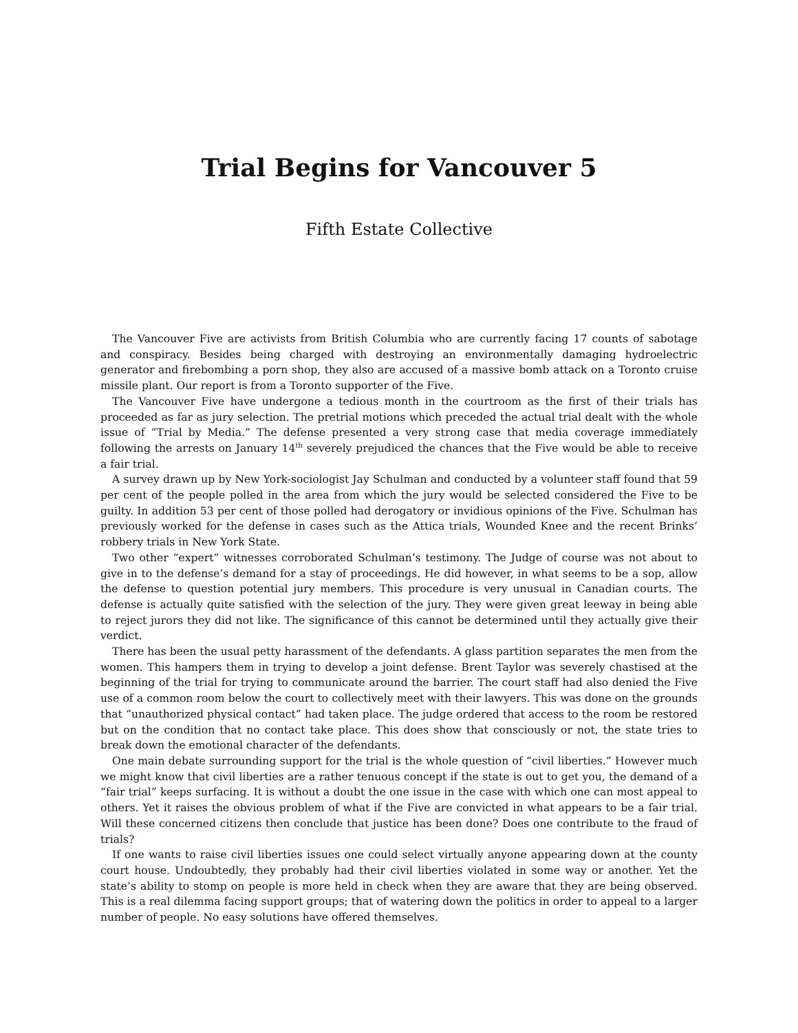Trial Begins for Vancouver 5
Fifth Estate Collective
The Vancouver Five are activists from British Columbia who are currently facing 17 counts of sabotage and conspiracy. Besides being charged with destroying an environmentally damaging hydroelectric generator and firebombing a porn shop, they also are accused of a massive bomb attack on a Toronto cruise missile plant. Our report is from a Toronto supporter of the Five.
The Vancouver Five have undergone a tedious month in the courtroom as the first of their trials has proceeded as far as jury selection. The pretrial motions which preceded the actual trial dealt with the whole issue of “Trial by Media.” The defense presented a very strong case that media coverage immediately following the arrests on January 14<sup>th</sup> severely prejudiced the chances that the Five would be able to receive a fair trial.
A survey drawn up by New York-sociologist Jay Schulman and conducted by a volunteer staff found that 59 per cent of the people polled in the area from which the jury would be selected considered the Five to be guilty. In addition 53 per cent of those polled had derogatory or invidious opinions of the Five. Schulman has previously worked for the defense in cases such as the Attica trials, Wounded Knee and the recent Brinks’ robbery trials in New York State.
Two other “expert” witnesses corroborated Schulman’s testimony. The Judge of course was not about to give in to the defense’s demand for a stay of proceedings. He did however, in what seems to be a sop, allow the defense to question potential jury members. This procedure is very unusual in Canadian courts. The defense is actually quite satisfied with the selection of the jury. They were given great leeway in being able to reject jurors they did not like. The significance of this cannot be determined until they actually give their verdict.
There has been the usual petty harassment of the defendants. A glass partition separates the men from the women. This hampers them in trying to develop a joint defense. Brent Taylor was severely chastised at the beginning of the trial for trying to communicate around the barrier. The court staff had also denied the Five use of a common room below the court to collectively meet with their lawyers. This was done on the grounds that “unauthorized physical contact” had taken place. The judge ordered that access to the room be restored but on the condition that no contact take place. This does show that consciously or not, the state tries to break down the emotional character of the defendants.
One main debate surrounding support for the trial is the whole question of “civil liberties.” However much we might know that civil liberties are a rather tenuous concept if the state is out to get you, the demand of a “fair trial” keeps surfacing. It is without a doubt the one issue in the case with which one can most appeal to others. Yet it raises the obvious problem of what if the Five are convicted in what appears to be a fair trial. Will these concerned citizens then conclude that justice has been done? Does one contribute to the fraud of trials?
If one wants to raise civil liberties issues one could select virtually anyone appearing down at the county court house. Undoubtedly, they probably had their civil liberties violated in some way or another. Yet the state’s ability to stomp on people is more held in check when they are aware that they are being observed. This is a real dilemma facing support groups; that of watering down the politics in order to appeal to a larger number of people. No easy solutions have offered themselves.